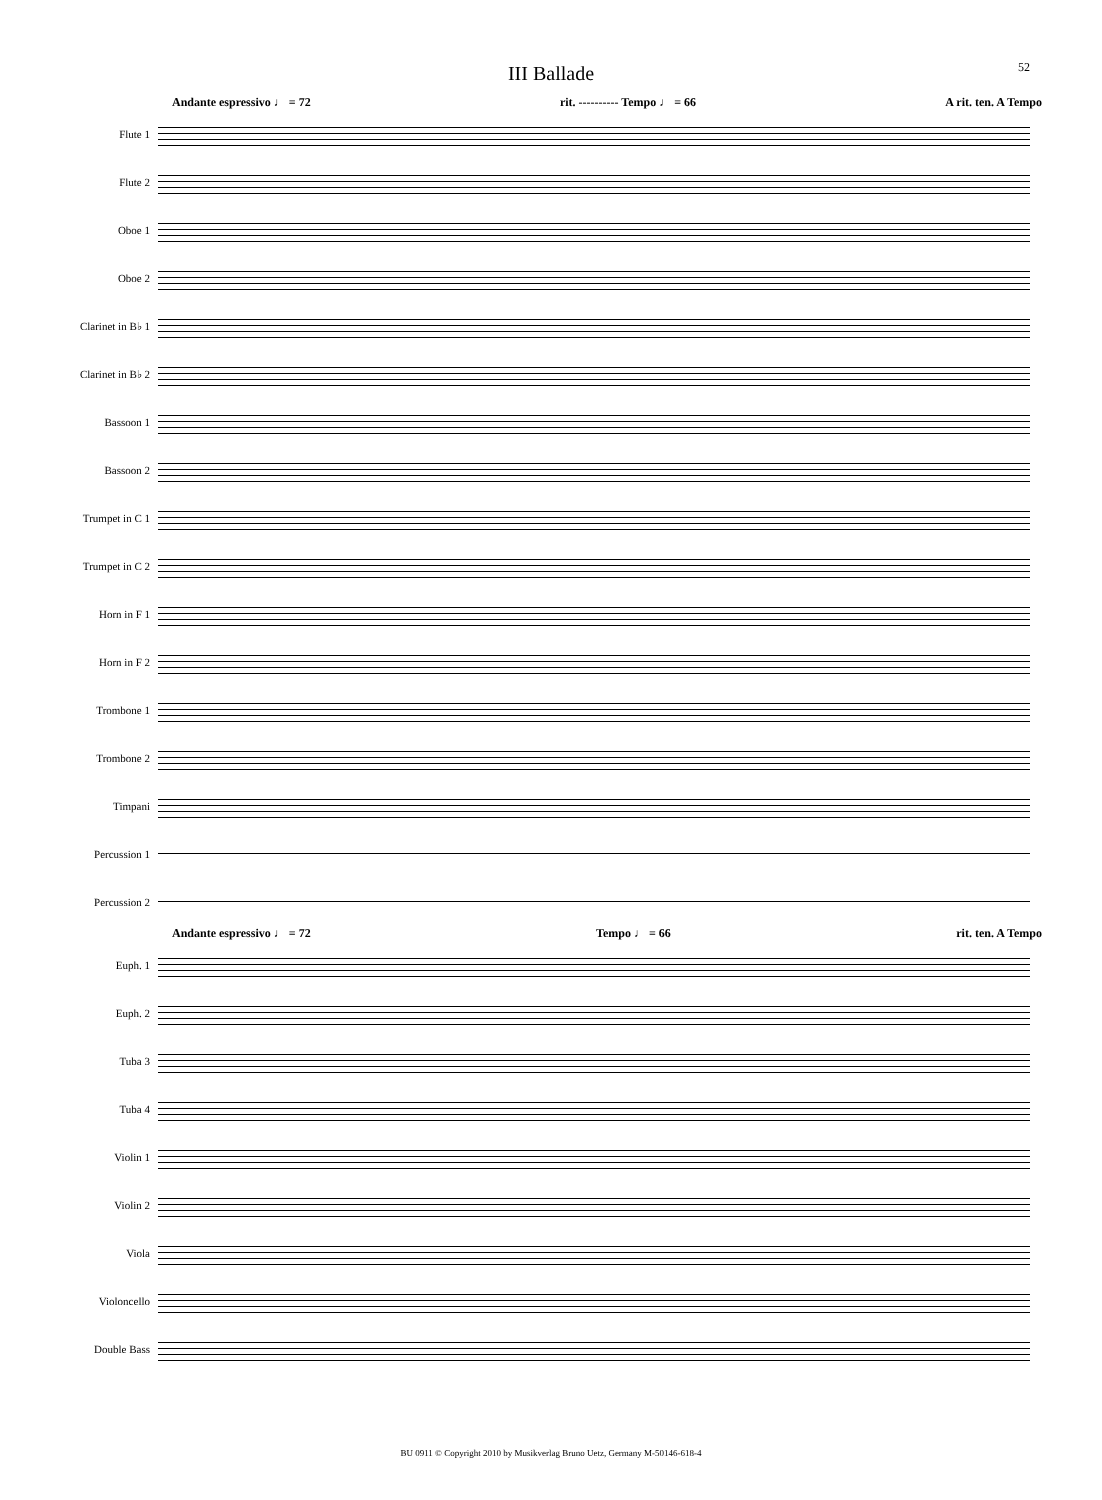52
III Ballade
Andante espressivo ♩ = 72 rit. ---------- Tempo ♩ = 66 A rit. ten. A Tempo
Flute 1
Flute 2
Oboe 1
Oboe 2
Clarinet in B♭ 1
Clarinet in B♭ 2
Bassoon 1
Bassoon 2
Trumpet in C 1
Trumpet in C 2
Horn in F 1
Horn in F 2
Trombone 1
Trombone 2
Timpani
Percussion 1
Percussion 2
Andante espressivo ♩ = 72 Tempo ♩ = 66 rit. ten. A Tempo
Euph. 1
Euph. 2
Tuba 3
Tuba 4
Violin 1
Violin 2
Viola
Violoncello
Double Bass
BU 0911 © Copyright 2010 by Musikverlag Bruno Uetz, Germany M-50146-618-4